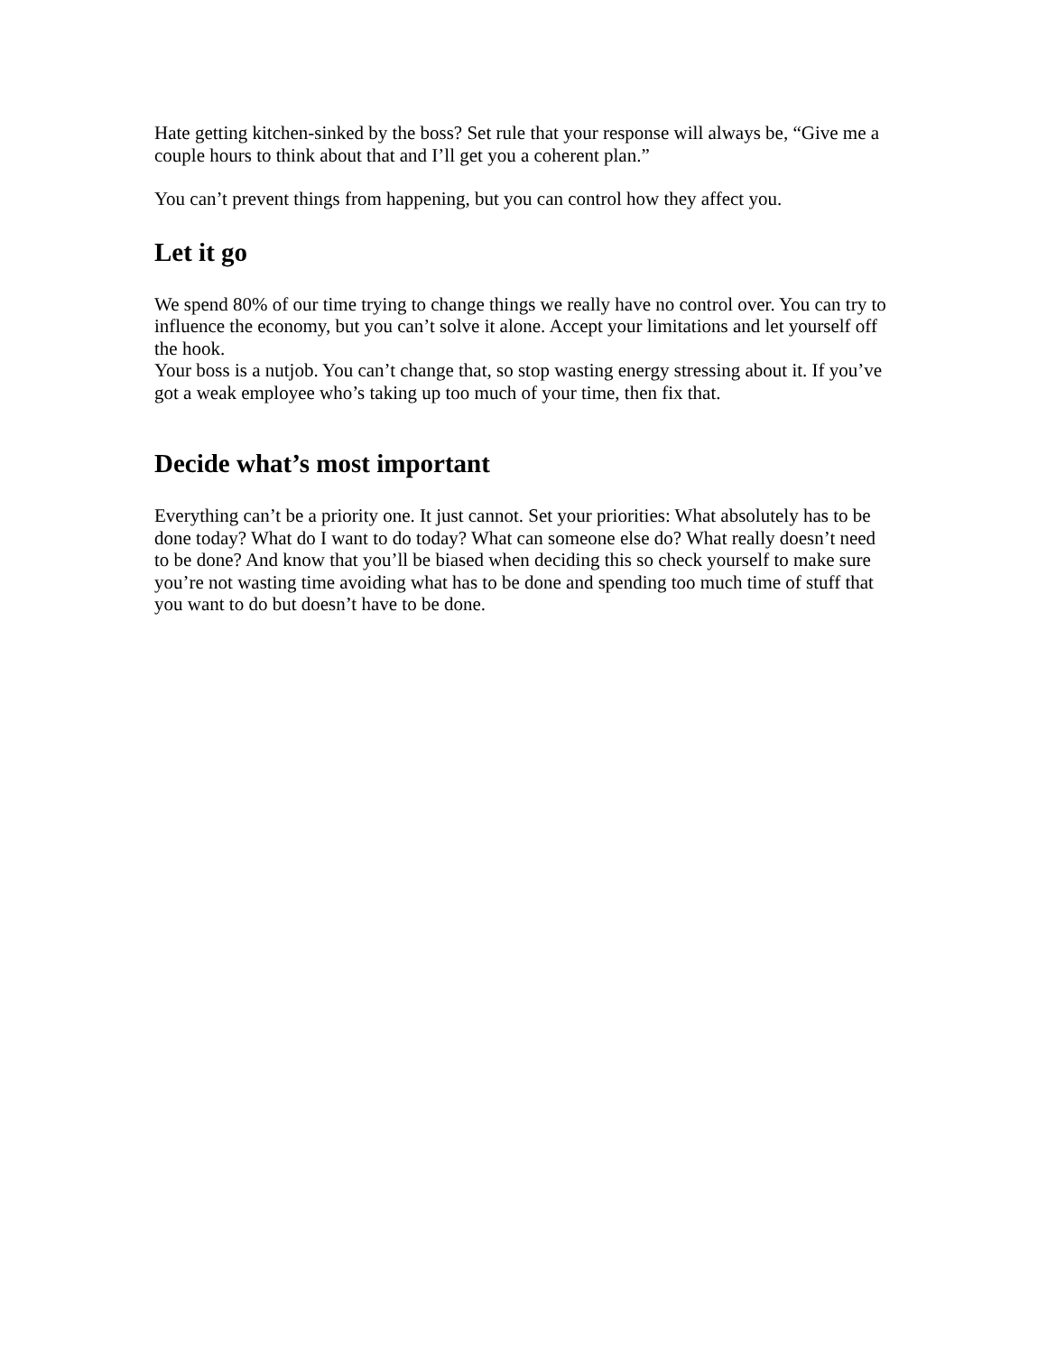Hate getting kitchen-sinked by the boss? Set rule that your response will always be, “Give me a couple hours to think about that and I’ll get you a coherent plan.”
You can’t prevent things from happening, but you can control how they affect you.
Let it go
We spend 80% of our time trying to change things we really have no control over. You can try to influence the economy, but you can’t solve it alone. Accept your limitations and let yourself off the hook.
Your boss is a nutjob. You can’t change that, so stop wasting energy stressing about it. If you’ve got a weak employee who’s taking up too much of your time, then fix that.
Decide what’s most important
Everything can’t be a priority one. It just cannot. Set your priorities: What absolutely has to be done today? What do I want to do today? What can someone else do? What really doesn’t need to be done? And know that you’ll be biased when deciding this so check yourself to make sure you’re not wasting time avoiding what has to be done and spending too much time of stuff that you want to do but doesn’t have to be done.